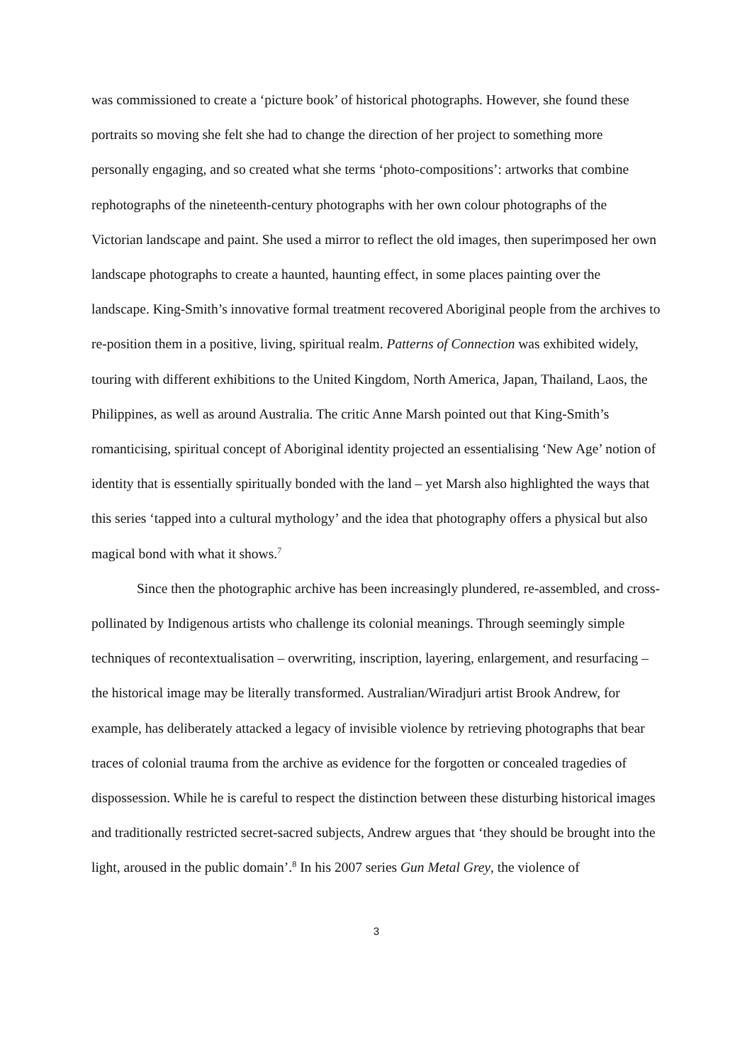was commissioned to create a ‘picture book’ of historical photographs. However, she found these portraits so moving she felt she had to change the direction of her project to something more personally engaging, and so created what she terms ‘photo-compositions’: artworks that combine rephotographs of the nineteenth-century photographs with her own colour photographs of the Victorian landscape and paint. She used a mirror to reflect the old images, then superimposed her own landscape photographs to create a haunted, haunting effect, in some places painting over the landscape. King-Smith’s innovative formal treatment recovered Aboriginal people from the archives to re-position them in a positive, living, spiritual realm. Patterns of Connection was exhibited widely, touring with different exhibitions to the United Kingdom, North America, Japan, Thailand, Laos, the Philippines, as well as around Australia. The critic Anne Marsh pointed out that King-Smith’s romanticising, spiritual concept of Aboriginal identity projected an essentialising ‘New Age’ notion of identity that is essentially spiritually bonded with the land – yet Marsh also highlighted the ways that this series ‘tapped into a cultural mythology’ and the idea that photography offers a physical but also magical bond with what it shows.<sup>7</sup>
Since then the photographic archive has been increasingly plundered, re-assembled, and cross-pollinated by Indigenous artists who challenge its colonial meanings. Through seemingly simple techniques of recontextualisation – overwriting, inscription, layering, enlargement, and resurfacing – the historical image may be literally transformed. Australian/Wiradjuri artist Brook Andrew, for example, has deliberately attacked a legacy of invisible violence by retrieving photographs that bear traces of colonial trauma from the archive as evidence for the forgotten or concealed tragedies of dispossession. While he is careful to respect the distinction between these disturbing historical images and traditionally restricted secret-sacred subjects, Andrew argues that ‘they should be brought into the light, aroused in the public domain’.<sup>8</sup> In his 2007 series Gun Metal Grey, the violence of
3